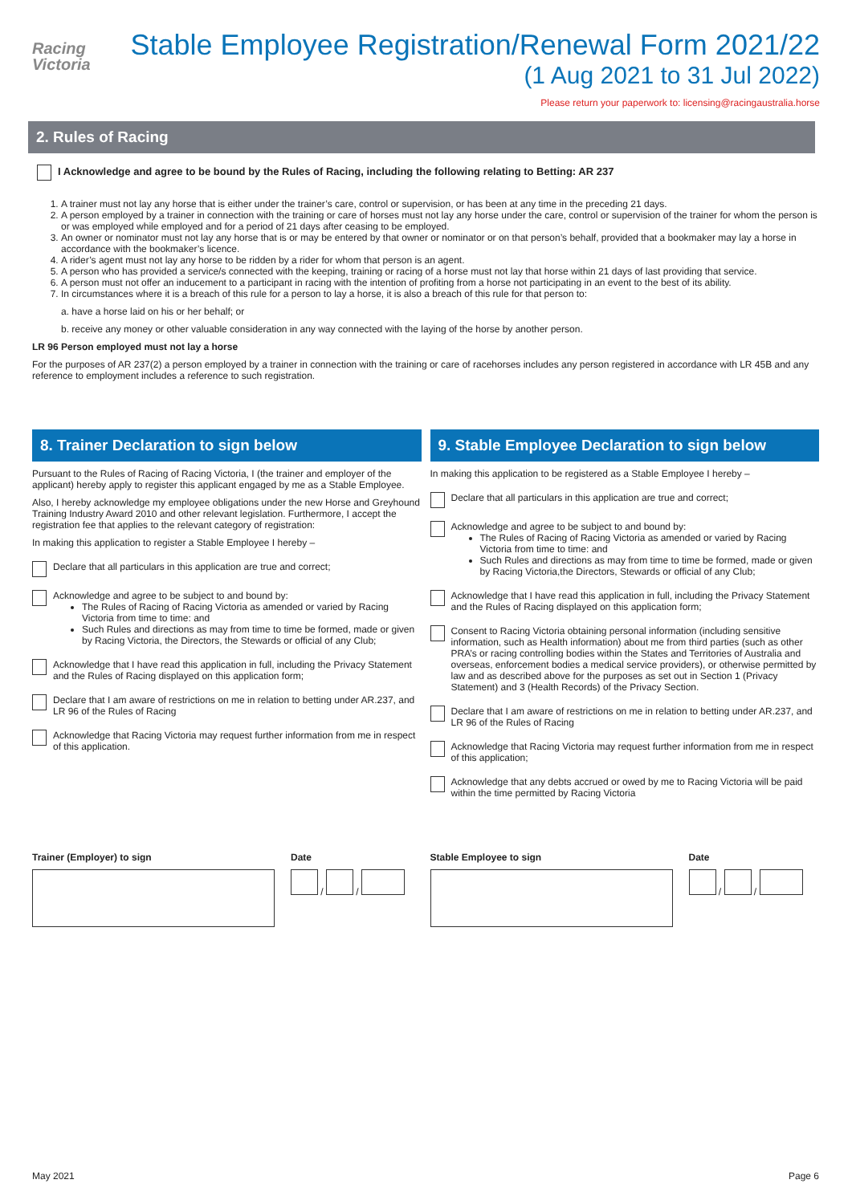Racing
Victoria
Stable Employee Registration/Renewal Form 2021/22
(1 Aug 2021 to 31 Jul 2022)
Please return your paperwork to: licensing@racingaustralia.horse
2. Rules of Racing
I Acknowledge and agree to be bound by the Rules of Racing, including the following relating to Betting: AR 237
1. A trainer must not lay any horse that is either under the trainer’s care, control or supervision, or has been at any time in the preceding 21 days.
2. A person employed by a trainer in connection with the training or care of horses must not lay any horse under the care, control or supervision of the trainer for whom the person is or was employed while employed and for a period of 21 days after ceasing to be employed.
3. An owner or nominator must not lay any horse that is or may be entered by that owner or nominator or on that person’s behalf, provided that a bookmaker may lay a horse in accordance with the bookmaker’s licence.
4. A rider’s agent must not lay any horse to be ridden by a rider for whom that person is an agent.
5. A person who has provided a service/s connected with the keeping, training or racing of a horse must not lay that horse within 21 days of last providing that service.
6. A person must not offer an inducement to a participant in racing with the intention of profiting from a horse not participating in an event to the best of its ability.
7. In circumstances where it is a breach of this rule for a person to lay a horse, it is also a breach of this rule for that person to:
a. have a horse laid on his or her behalf; or
b. receive any money or other valuable consideration in any way connected with the laying of the horse by another person.
LR 96 Person employed must not lay a horse
For the purposes of AR 237(2) a person employed by a trainer in connection with the training or care of racehorses includes any person registered in accordance with LR 45B and any reference to employment includes a reference to such registration.
8. Trainer Declaration to sign below
Pursuant to the Rules of Racing of Racing Victoria, I (the trainer and employer of the applicant) hereby apply to register this applicant engaged by me as a Stable Employee.
Also, I hereby acknowledge my employee obligations under the new Horse and Greyhound Training Industry Award 2010 and other relevant legislation. Furthermore, I accept the registration fee that applies to the relevant category of registration:
In making this application to register a Stable Employee I hereby –
Declare that all particulars in this application are true and correct;
Acknowledge and agree to be subject to and bound by:
The Rules of Racing of Racing Victoria as amended or varied by Racing Victoria from time to time: and
Such Rules and directions as may from time to time be formed, made or given by Racing Victoria, the Directors, the Stewards or official of any Club;
Acknowledge that I have read this application in full, including the Privacy Statement and the Rules of Racing displayed on this application form;
Declare that I am aware of restrictions on me in relation to betting under AR.237, and LR 96 of the Rules of Racing
Acknowledge that Racing Victoria may request further information from me in respect of this application.
9. Stable Employee Declaration to sign below
In making this application to be registered as a Stable Employee I hereby –
Declare that all particulars in this application are true and correct;
Acknowledge and agree to be subject to and bound by:
The Rules of Racing of Racing Victoria as amended or varied by Racing Victoria from time to time: and
Such Rules and directions as may from time to time be formed, made or given by Racing Victoria,the Directors, Stewards or official of any Club;
Acknowledge that I have read this application in full, including the Privacy Statement and the Rules of Racing displayed on this application form;
Consent to Racing Victoria obtaining personal information (including sensitive information, such as Health information) about me from third parties (such as other PRA’s or racing controlling bodies within the States and Territories of Australia and overseas, enforcement bodies a medical service providers), or otherwise permitted by law and as described above for the purposes as set out in Section 1 (Privacy Statement) and 3 (Health Records) of the Privacy Section.
Declare that I am aware of restrictions on me in relation to betting under AR.237, and LR 96 of the Rules of Racing
Acknowledge that Racing Victoria may request further information from me in respect of this application;
Acknowledge that any debts accrued or owed by me to Racing Victoria will be paid within the time permitted by Racing Victoria
Trainer (Employer) to sign Date
/ /
Stable Employee to sign Date
/ /
May 2021 Page 6